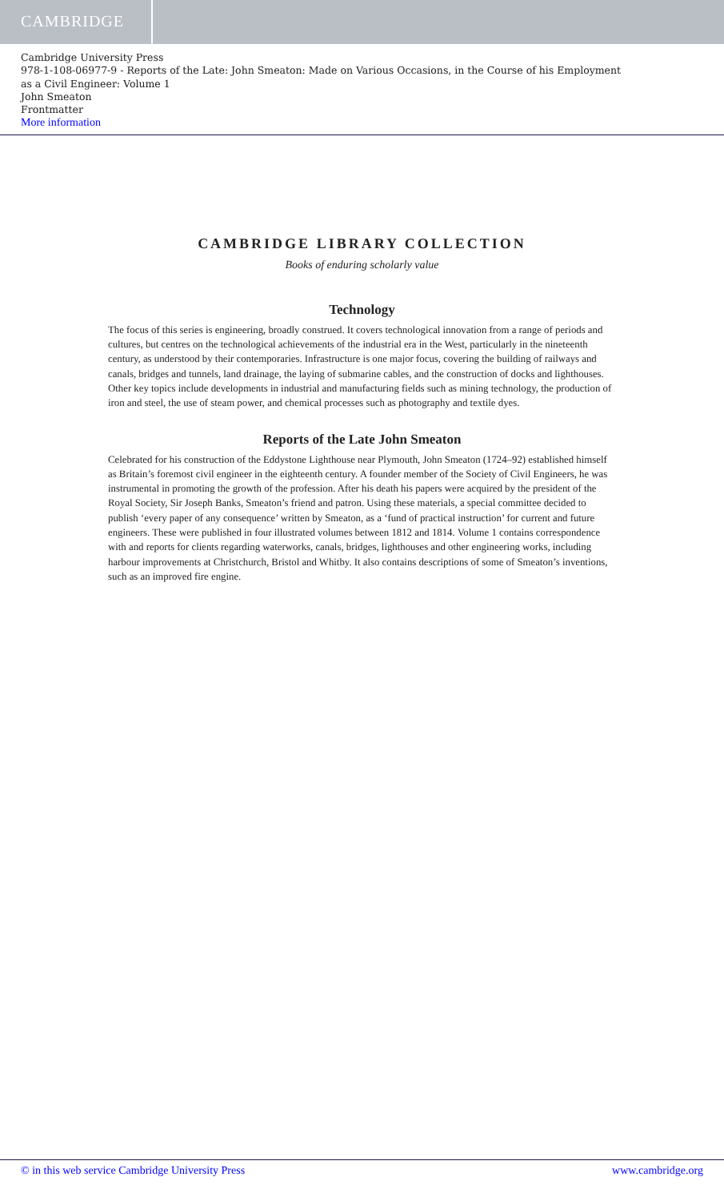CAMBRIDGE
Cambridge University Press
978-1-108-06977-9 - Reports of the Late: John Smeaton: Made on Various Occasions, in the Course of his Employment
as a Civil Engineer: Volume 1
John Smeaton
Frontmatter
More information
CAMBRIDGE LIBRARY COLLECTION
Books of enduring scholarly value
Technology
The focus of this series is engineering, broadly construed. It covers technological innovation from a range of periods and cultures, but centres on the technological achievements of the industrial era in the West, particularly in the nineteenth century, as understood by their contemporaries. Infrastructure is one major focus, covering the building of railways and canals, bridges and tunnels, land drainage, the laying of submarine cables, and the construction of docks and lighthouses. Other key topics include developments in industrial and manufacturing fields such as mining technology, the production of iron and steel, the use of steam power, and chemical processes such as photography and textile dyes.
Reports of the Late John Smeaton
Celebrated for his construction of the Eddystone Lighthouse near Plymouth, John Smeaton (1724–92) established himself as Britain’s foremost civil engineer in the eighteenth century. A founder member of the Society of Civil Engineers, he was instrumental in promoting the growth of the profession. After his death his papers were acquired by the president of the Royal Society, Sir Joseph Banks, Smeaton’s friend and patron. Using these materials, a special committee decided to publish ‘every paper of any consequence’ written by Smeaton, as a ‘fund of practical instruction’ for current and future engineers. These were published in four illustrated volumes between 1812 and 1814. Volume 1 contains correspondence with and reports for clients regarding waterworks, canals, bridges, lighthouses and other engineering works, including harbour improvements at Christchurch, Bristol and Whitby. It also contains descriptions of some of Smeaton’s inventions, such as an improved fire engine.
© in this web service Cambridge University Press www.cambridge.org